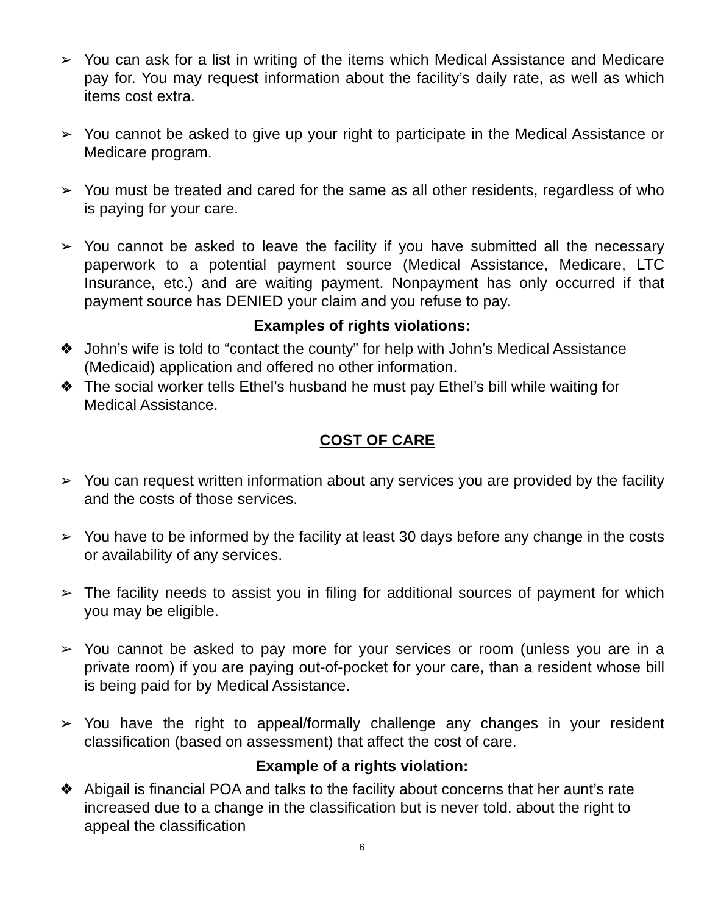➢ You can ask for a list in writing of the items which Medical Assistance and Medicare pay for. You may request information about the facility’s daily rate, as well as which items cost extra.
➢ You cannot be asked to give up your right to participate in the Medical Assistance or Medicare program.
➢ You must be treated and cared for the same as all other residents, regardless of who is paying for your care.
➢ You cannot be asked to leave the facility if you have submitted all the necessary paperwork to a potential payment source (Medical Assistance, Medicare, LTC Insurance, etc.) and are waiting payment. Nonpayment has only occurred if that payment source has DENIED your claim and you refuse to pay.
Examples of rights violations:
❖ John’s wife is told to “contact the county” for help with John’s Medical Assistance (Medicaid) application and offered no other information.
❖ The social worker tells Ethel’s husband he must pay Ethel’s bill while waiting for Medical Assistance.
COST OF CARE
➢ You can request written information about any services you are provided by the facility and the costs of those services.
➢ You have to be informed by the facility at least 30 days before any change in the costs or availability of any services.
➢ The facility needs to assist you in filing for additional sources of payment for which you may be eligible.
➢ You cannot be asked to pay more for your services or room (unless you are in a private room) if you are paying out-of-pocket for your care, than a resident whose bill is being paid for by Medical Assistance.
➢ You have the right to appeal/formally challenge any changes in your resident classification (based on assessment) that affect the cost of care.
Example of a rights violation:
❖ Abigail is financial POA and talks to the facility about concerns that her aunt’s rate increased due to a change in the classification but is never told. about the right to appeal the classification
6